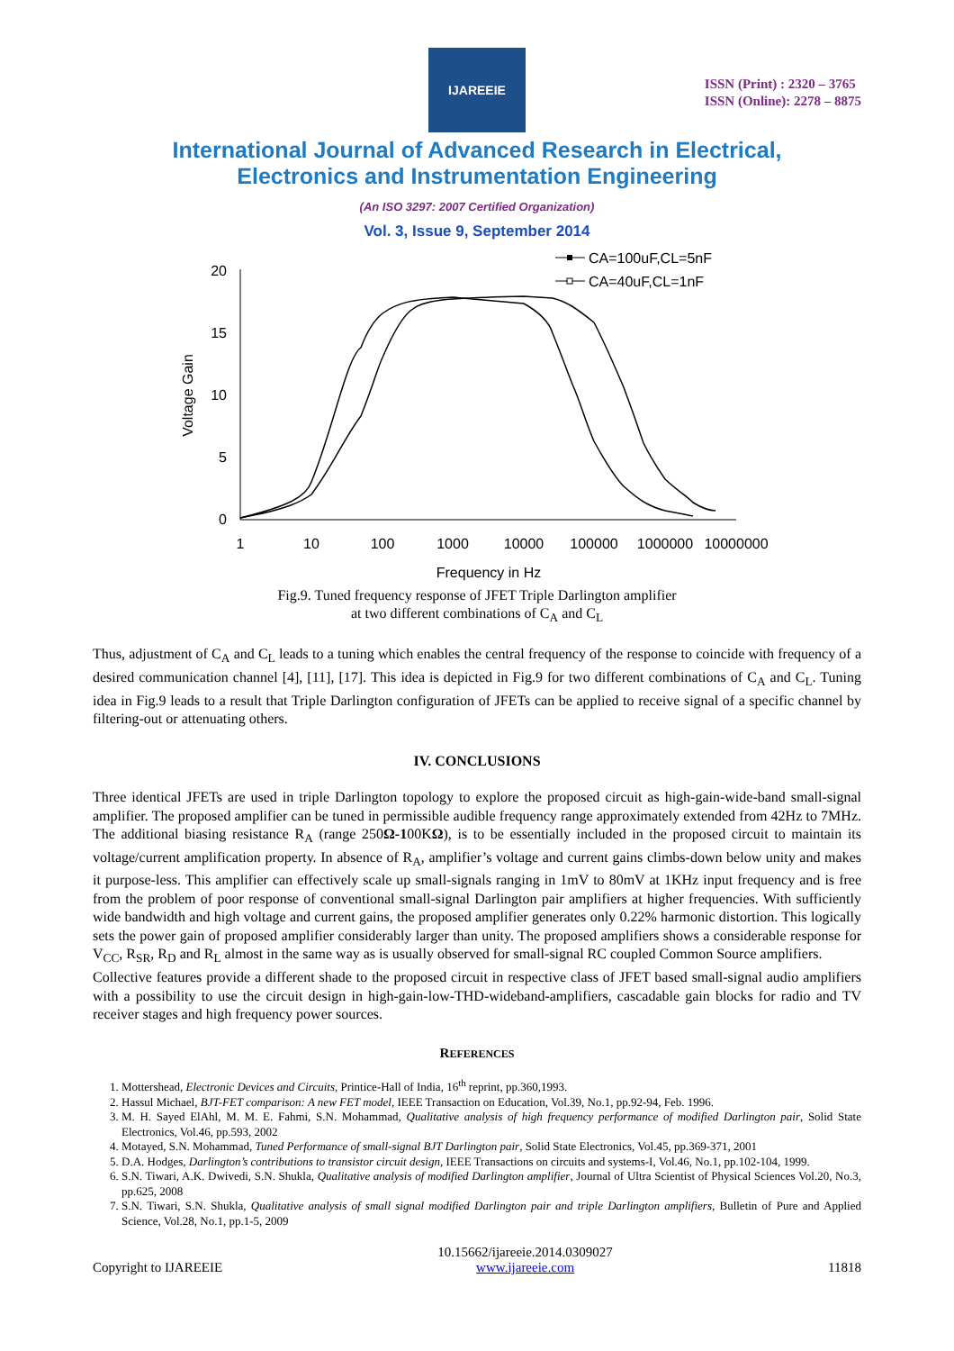IJAREEIE
ISSN (Print) : 2320 – 3765
ISSN (Online): 2278 – 8875
International Journal of Advanced Research in Electrical,
Electronics and Instrumentation Engineering
(An ISO 3297: 2007 Certified Organization)
Vol. 3, Issue 9, September 2014
0
5
10
15
20
1
10
100
1000
10000
100000
1000000
10000000
Frequency in Hz
Voltage Gain
CA=100uF,CL=5nF
CA=40uF,CL=1nF
Fig.9. Tuned frequency response of JFET Triple Darlington amplifier
at two different combinations of C<sub>A</sub> and C<sub>L</sub>
Thus, adjustment of C<sub>A</sub> and C<sub>L</sub> leads to a tuning which enables the central frequency of the response to coincide with frequency of a desired communication channel [4], [11], [17]. This idea is depicted in Fig.9 for two different combinations of C<sub>A</sub> and C<sub>L</sub>. Tuning idea in Fig.9 leads to a result that Triple Darlington configuration of JFETs can be applied to receive signal of a specific channel by filtering-out or attenuating others.
IV. CONCLUSIONS
Three identical JFETs are used in triple Darlington topology to explore the proposed circuit as high-gain-wide-band small-signal amplifier. The proposed amplifier can be tuned in permissible audible frequency range approximately extended from 42Hz to 7MHz. The additional biasing resistance R<sub>A</sub> (range 250Ω-100KΩ), is to be essentially included in the proposed circuit to maintain its voltage/current amplification property. In absence of R<sub>A</sub>, amplifier’s voltage and current gains climbs-down below unity and makes it purpose-less. This amplifier can effectively scale up small-signals ranging in 1mV to 80mV at 1KHz input frequency and is free from the problem of poor response of conventional small-signal Darlington pair amplifiers at higher frequencies. With sufficiently wide bandwidth and high voltage and current gains, the proposed amplifier generates only 0.22% harmonic distortion. This logically sets the power gain of proposed amplifier considerably larger than unity. The proposed amplifiers shows a considerable response for V<sub>CC</sub>, R<sub>SR</sub>, R<sub>D</sub> and R<sub>L</sub> almost in the same way as is usually observed for small-signal RC coupled Common Source amplifiers.
Collective features provide a different shade to the proposed circuit in respective class of JFET based small-signal audio amplifiers with a possibility to use the circuit design in high-gain-low-THD-wideband-amplifiers, cascadable gain blocks for radio and TV receiver stages and high frequency power sources.
REFERENCES
1. Mottershead, Electronic Devices and Circuits, Printice-Hall of India, 16<sup>th</sup> reprint, pp.360,1993.
2. Hassul Michael, BJT-FET comparison: A new FET model, IEEE Transaction on Education, Vol.39, No.1, pp.92-94, Feb. 1996.
3. M. H. Sayed ElAhl, M. M. E. Fahmi, S.N. Mohammad, Qualitative analysis of high frequency performance of modified Darlington pair, Solid State Electronics, Vol.46, pp.593, 2002
4. Motayed, S.N. Mohammad, Tuned Performance of small-signal BJT Darlington pair, Solid State Electronics, Vol.45, pp.369-371, 2001
5. D.A. Hodges, Darlington’s contributions to transistor circuit design, IEEE Transactions on circuits and systems-I, Vol.46, No.1, pp.102-104, 1999.
6. S.N. Tiwari, A.K. Dwivedi, S.N. Shukla, Qualitative analysis of modified Darlington amplifier, Journal of Ultra Scientist of Physical Sciences Vol.20, No.3, pp.625, 2008
7. S.N. Tiwari, S.N. Shukla, Qualitative analysis of small signal modified Darlington pair and triple Darlington amplifiers, Bulletin of Pure and Applied Science, Vol.28, No.1, pp.1-5, 2009
Copyright to IJAREEIE 10.15662/ijareeie.2014.0309027
www.ijareeie.com 11818